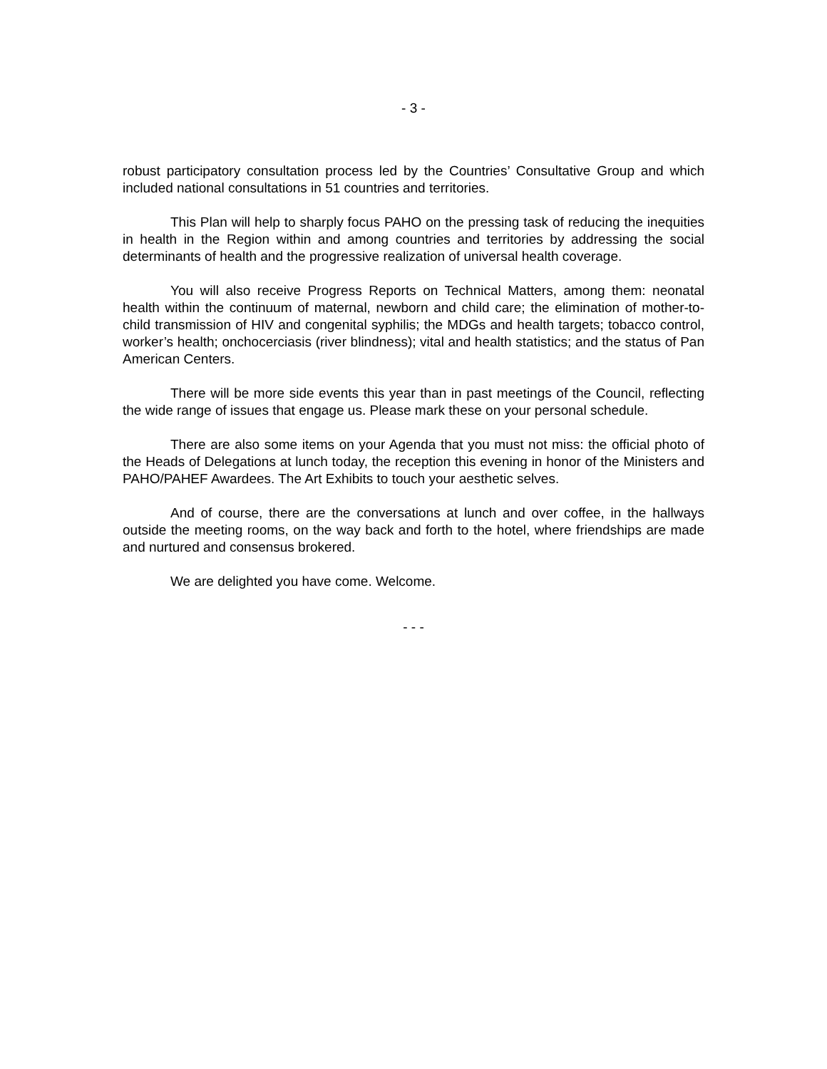- 3 -
robust participatory consultation process led by the Countries’ Consultative Group and which included national consultations in 51 countries and territories.
This Plan will help to sharply focus PAHO on the pressing task of reducing the inequities in health in the Region within and among countries and territories by addressing the social determinants of health and the progressive realization of universal health coverage.
You will also receive Progress Reports on Technical Matters, among them: neonatal health within the continuum of maternal, newborn and child care; the elimination of mother-to-child transmission of HIV and congenital syphilis; the MDGs and health targets; tobacco control, worker’s health; onchocerciasis (river blindness); vital and health statistics; and the status of Pan American Centers.
There will be more side events this year than in past meetings of the Council, reflecting the wide range of issues that engage us. Please mark these on your personal schedule.
There are also some items on your Agenda that you must not miss: the official photo of the Heads of Delegations at lunch today, the reception this evening in honor of the Ministers and PAHO/PAHEF Awardees. The Art Exhibits to touch your aesthetic selves.
And of course, there are the conversations at lunch and over coffee, in the hallways outside the meeting rooms, on the way back and forth to the hotel, where friendships are made and nurtured and consensus brokered.
We are delighted you have come. Welcome.
- - -